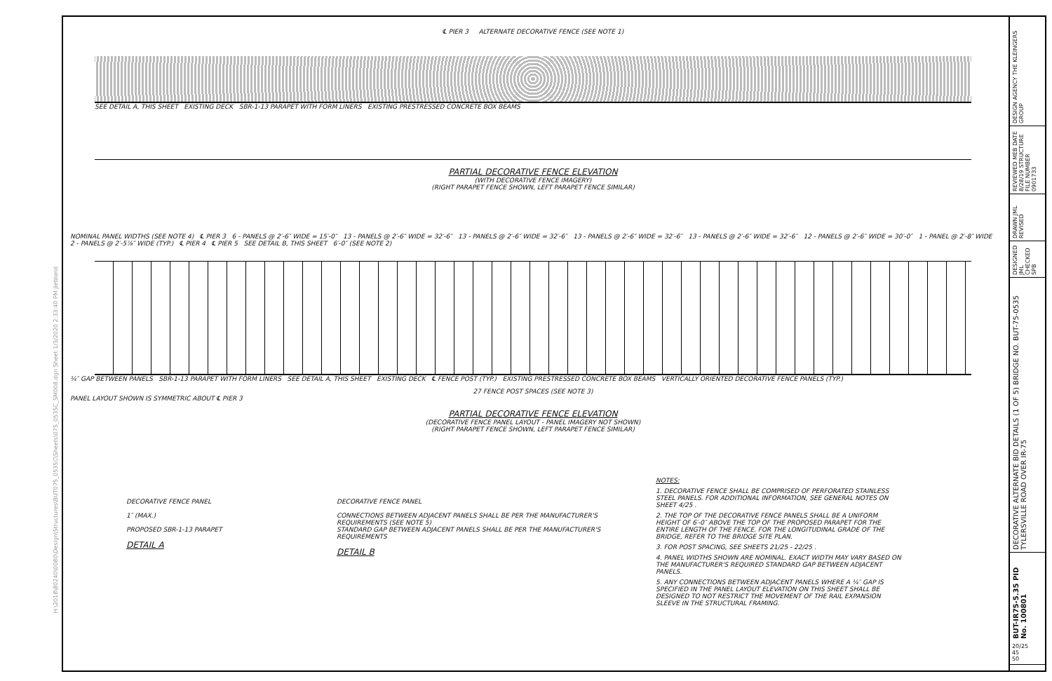℄ PIER 3 ALTERNATE DECORATIVE FENCE (SEE NOTE 1)
SEE DETAIL A, THIS SHEET EXISTING DECK SBR-1-13 PARAPET WITH FORM LINERS EXISTING PRESTRESSED CONCRETE BOX BEAMS
PARTIAL DECORATIVE FENCE ELEVATION
(WITH DECORATIVE FENCE IMAGERY)
(RIGHT PARAPET FENCE SHOWN, LEFT PARAPET FENCE SIMILAR)
NOMINAL PANEL WIDTHS (SEE NOTE 4) ℄ PIER 3 6 - PANELS @ 2′-6″ WIDE = 15′-0″ 13 - PANELS @ 2′-6″ WIDE = 32′-6″ 13 - PANELS @ 2′-6″ WIDE = 32′-6″ 13 - PANELS @ 2′-6″ WIDE = 32′-6″ 13 - PANELS @ 2′-6″ WIDE = 32′-6″ 12 - PANELS @ 2′-6″ WIDE = 30′-0″ 1 - PANEL @ 2′-8″ WIDE
2 - PANELS @ 2′-5⅞″ WIDE (TYP.) ℄ PIER 4 ℄ PIER 5 SEE DETAIL B, THIS SHEET 6′-0″ (SEE NOTE 2)
¼″ GAP BETWEEN PANELS SBR-1-13 PARAPET WITH FORM LINERS SEE DETAIL A, THIS SHEET EXISTING DECK ℄ FENCE POST (TYP.) EXISTING PRESTRESSED CONCRETE BOX BEAMS VERTICALLY ORIENTED DECORATIVE FENCE PANELS (TYP.)
27 FENCE POST SPACES (SEE NOTE 3)
PANEL LAYOUT SHOWN IS SYMMETRIC ABOUT ℄ PIER 3
PARTIAL DECORATIVE FENCE ELEVATION
(DECORATIVE FENCE PANEL LAYOUT - PANEL IMAGERY NOT SHOWN)
(RIGHT PARAPET FENCE SHOWN, LEFT PARAPET FENCE SIMILAR)
DECORATIVE FENCE PANEL
1″ (MAX.)
PROPOSED SBR-1-13 PARAPET
DETAIL A
DECORATIVE FENCE PANEL
CONNECTIONS BETWEEN ADJACENT PANELS SHALL BE PER THE MANUFACTURER'S REQUIREMENTS (SEE NOTE 5)
STANDARD GAP BETWEEN ADJACENT PANELS SHALL BE PER THE MANUFACTURER'S REQUIREMENTS
DETAIL B
NOTES:
1. DECORATIVE FENCE SHALL BE COMPRISED OF PERFORATED STAINLESS STEEL PANELS. FOR ADDITIONAL INFORMATION, SEE GENERAL NOTES ON SHEET 4/25 .
2. THE TOP OF THE DECORATIVE FENCE PANELS SHALL BE A UNIFORM HEIGHT OF 6′-0″ ABOVE THE TOP OF THE PROPOSED PARAPET FOR THE ENTIRE LENGTH OF THE FENCE. FOR THE LONGITUDINAL GRADE OF THE BRIDGE, REFER TO THE BRIDGE SITE PLAN.
3. FOR POST SPACING, SEE SHEETS 21/25 - 22/25 .
4. PANEL WIDTHS SHOWN ARE NOMINAL. EXACT WIDTH MAY VARY BASED ON THE MANUFACTURER'S REQUIRED STANDARD GAP BETWEEN ADJACENT PANELS.
5. ANY CONNECTIONS BETWEEN ADJACENT PANELS WHERE A ¼″ GAP IS SPECIFIED IN THE PANEL LAYOUT ELEVATION ON THIS SHEET SHALL BE DESIGNED TO NOT RESTRICT THE MOVEMENT OF THE RAIL EXPANSION SLEEVE IN THE STRUCTURAL FRAMING.
DESIGN AGENCY THE KLEINGERS GROUP
REVIEWED MEB DATE 8/28/19 STRUCTURE FILE NUMBER 0901733
DRAWN JML REVISED
DESIGNED JML CHECKED SPB
DECORATIVE ALTERNATE BID DETAILS (1 OF 5) BRIDGE NO. BUT-75-0535 TYLERSVILLE ROAD OVER IR-75
BUT-IR75-5.35 PID No. 100801
20/25
45
50
H:\2018\80240\0080\Design\Structures\BUT075_0535C\Sheets\075_0535C_SM008.dgn Sheet 1/3/2020 2:33:40 PM jleblond